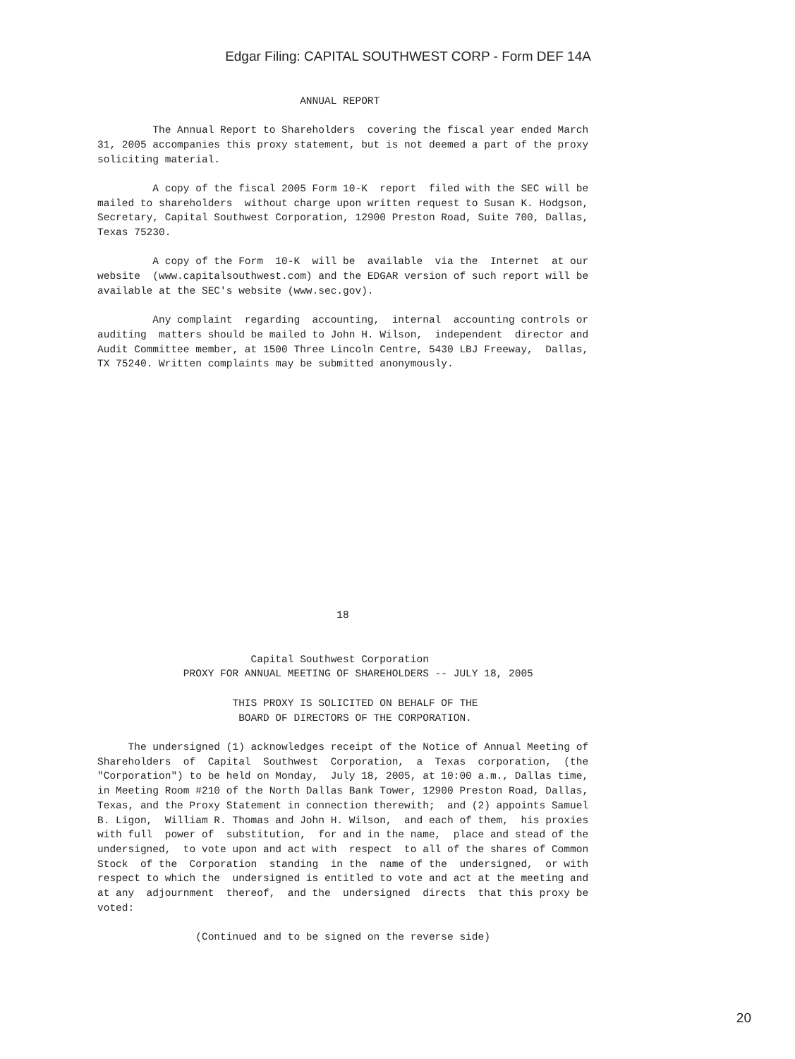Edgar Filing: CAPITAL SOUTHWEST CORP - Form DEF 14A
                                 ANNUAL REPORT

         The Annual Report to Shareholders  covering the fiscal year ended March
31, 2005 accompanies this proxy statement, but is not deemed a part of the proxy
soliciting material.

         A copy of the fiscal 2005 Form 10-K  report  filed with the SEC will be
mailed to shareholders  without charge upon written request to Susan K. Hodgson,
Secretary, Capital Southwest Corporation, 12900 Preston Road, Suite 700, Dallas,
Texas 75230.

         A copy of the Form  10-K  will be  available  via the  Internet  at our
website  (www.capitalsouthwest.com) and the EDGAR version of such report will be
available at the SEC's website (www.sec.gov).

         Any complaint  regarding  accounting,  internal  accounting controls or
auditing  matters should be mailed to John H. Wilson,  independent  director and
Audit Committee member, at 1500 Three Lincoln Centre, 5430 LBJ Freeway,  Dallas,
TX 75240. Written complaints may be submitted anonymously.
                                       18
                         Capital Southwest Corporation
              PROXY FOR ANNUAL MEETING OF SHAREHOLDERS -- JULY 18, 2005

                      THIS PROXY IS SOLICITED ON BEHALF OF THE
                       BOARD OF DIRECTORS OF THE CORPORATION.

     The undersigned (1) acknowledges receipt of the Notice of Annual Meeting of
Shareholders  of  Capital  Southwest  Corporation,  a  Texas  corporation,  (the
"Corporation") to be held on Monday,  July 18, 2005, at 10:00 a.m., Dallas time,
in Meeting Room #210 of the North Dallas Bank Tower, 12900 Preston Road, Dallas,
Texas, and the Proxy Statement in connection therewith;  and (2) appoints Samuel
B. Ligon,  William R. Thomas and John H. Wilson,  and each of them,  his proxies
with full  power of  substitution,  for and in the name,  place and stead of the
undersigned,  to vote upon and act with  respect  to all of the shares of Common
Stock  of the  Corporation  standing  in the  name of the  undersigned,  or with
respect to which the  undersigned is entitled to vote and act at the meeting and
at any  adjournment  thereof,  and the  undersigned  directs  that this proxy be
voted:

                (Continued and to be signed on the reverse side)
20